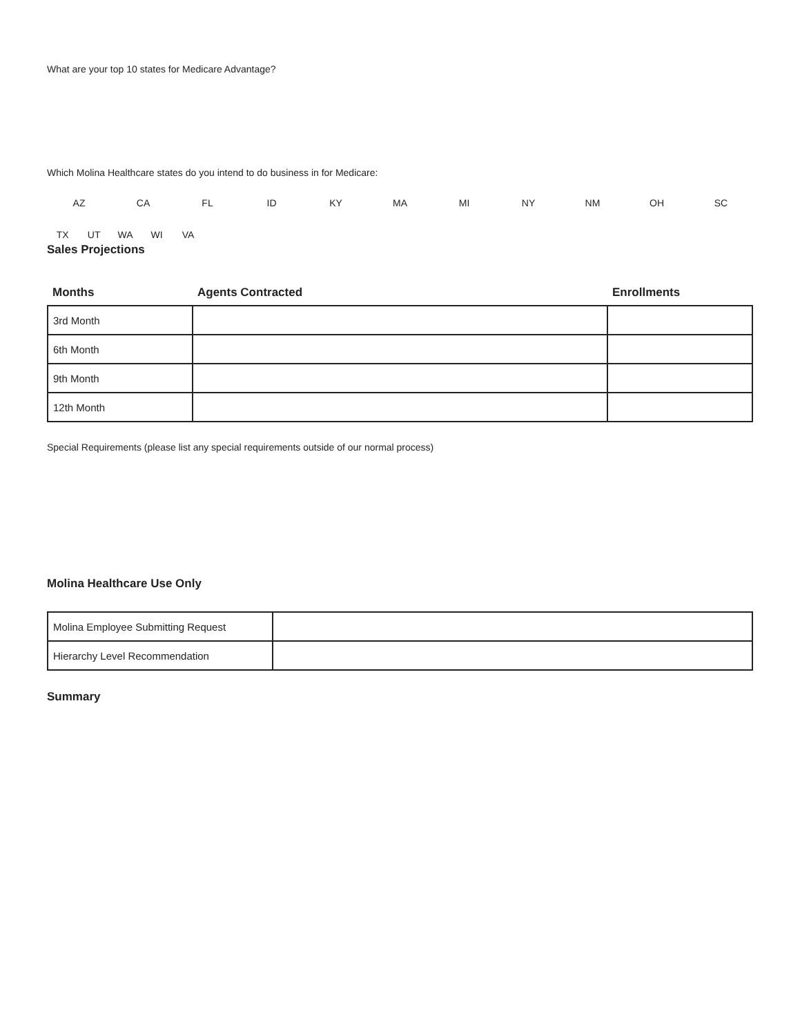What are your top 10 states for Medicare Advantage?
Which Molina Healthcare states do you intend to do business in for Medicare:
AZ CA FL ID KY MA MI NY NM OH SC
TX UT WA WI VA
Sales Projections
| Months | Agents Contracted | Enrollments |
| --- | --- | --- |
| 3rd Month | | |
| 6th Month | | |
| 9th Month | | |
| 12th Month | | |
Special Requirements (please list any special requirements outside of our normal process)
Molina Healthcare Use Only
| Molina Employee Submitting Request | |
| Hierarchy Level Recommendation | |
Summary